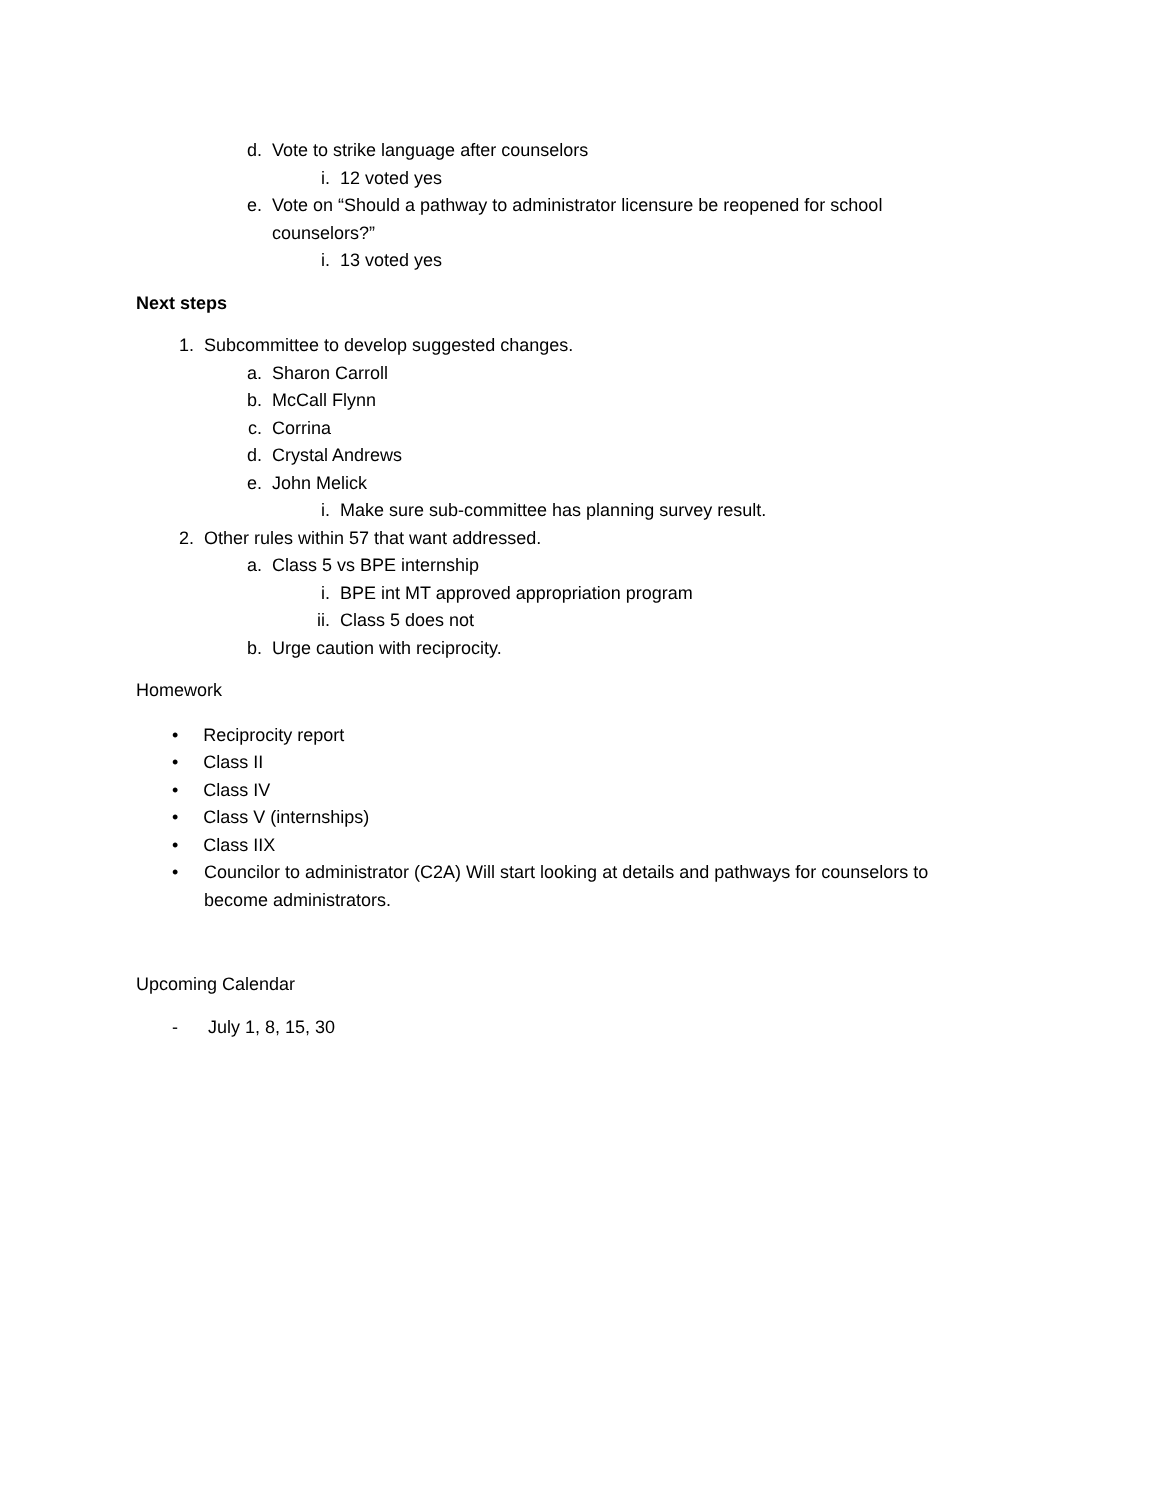d. Vote to strike language after counselors
i. 12 voted yes
e. Vote on “Should a pathway to administrator licensure be reopened for school counselors?”
i. 13 voted yes
Next steps
1. Subcommittee to develop suggested changes.
a. Sharon Carroll
b. McCall Flynn
c. Corrina
d. Crystal Andrews
e. John Melick
i. Make sure sub-committee has planning survey result.
2. Other rules within 57 that want addressed.
a. Class 5 vs BPE internship
i. BPE int MT approved appropriation program
ii. Class 5 does not
b. Urge caution with reciprocity.
Homework
• Reciprocity report
• Class II
• Class IV
• Class V (internships)
• Class IIX
• Councilor to administrator (C2A) Will start looking at details and pathways for counselors to become administrators.
Upcoming Calendar
- July 1, 8, 15, 30